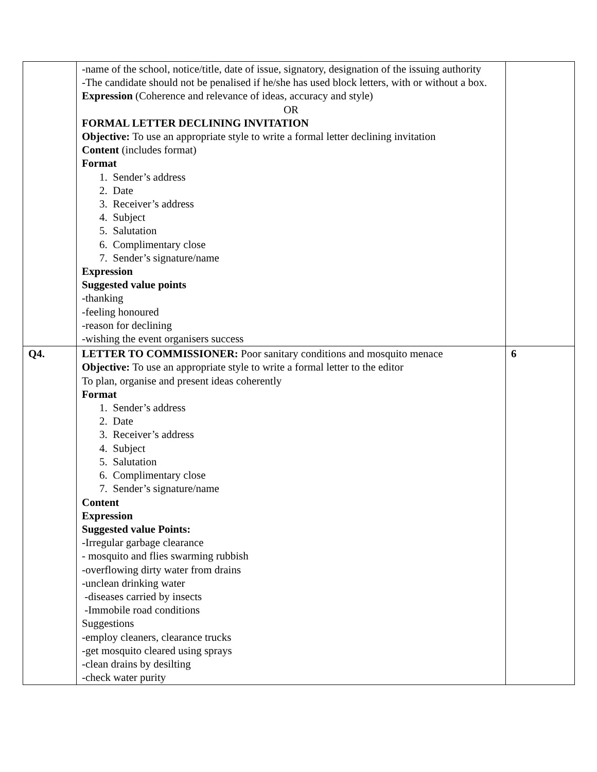| | -name of the school, notice/title, date of issue, signatory, designation of the issuing authority -The candidate should not be penalised if he/she has used block letters, with or without a box. Expression (Coherence and relevance of ideas, accuracy and style) OR FORMAL LETTER DECLINING INVITATION Objective: To use an appropriate style to write a formal letter declining invitation Content (includes format) Format 1. Sender’s address 2. Date 3. Receiver’s address 4. Subject 5. Salutation 6. Complimentary close 7. Sender’s signature/name Expression Suggested value points -thanking -feeling honoured -reason for declining -wishing the event organisers success | |
| Q4. | LETTER TO COMMISSIONER: Poor sanitary conditions and mosquito menace Objective: To use an appropriate style to write a formal letter to the editor To plan, organise and present ideas coherently Format 1. Sender’s address 2. Date 3. Receiver’s address 4. Subject 5. Salutation 6. Complimentary close 7. Sender’s signature/name Content Expression Suggested value Points: -Irregular garbage clearance - mosquito and flies swarming rubbish -overflowing dirty water from drains -unclean drinking water -diseases carried by insects -Immobile road conditions Suggestions -employ cleaners, clearance trucks -get mosquito cleared using sprays -clean drains by desilting -check water purity | 6 |